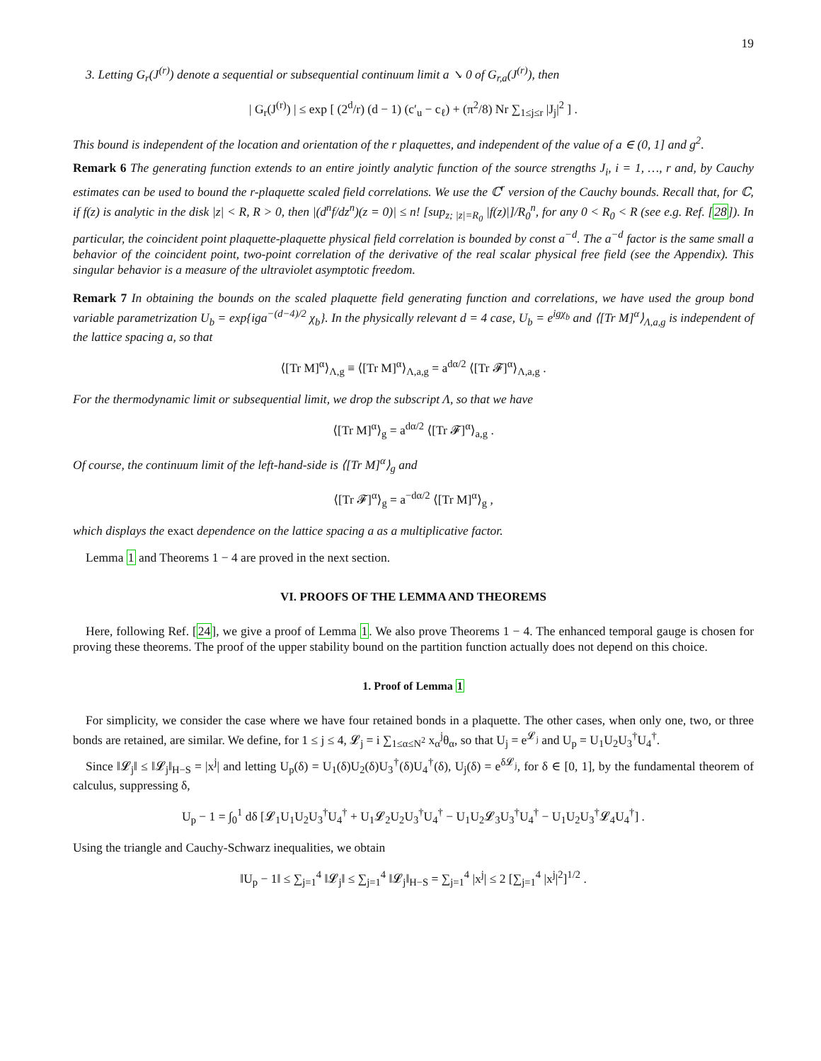19
3. Letting G<sub>r</sub>(J<sup>(r)</sup>) denote a sequential or subsequential continuum limit a ↘ 0 of G<sub>r,a</sub>(J<sup>(r)</sup>), then
| G<sub>r</sub>(J<sup>(r)</sup>) | ≤ exp [ (2<sup>d</sup>/r) (d − 1) (c′<sub>u</sub> − c<sub>ℓ</sub>) + (π<sup>2</sup>/8) Nr ∑<sub>1≤j≤r</sub> |J<sub>j</sub>|<sup>2</sup> ] .
This bound is independent of the location and orientation of the r plaquettes, and independent of the value of a ∈ (0, 1] and g<sup>2</sup>.
Remark 6 The generating function extends to an entire jointly analytic function of the source strengths J<sub>i</sub>, i = 1, …, r and, by Cauchy estimates can be used to bound the r-plaquette scaled field correlations. We use the ℂ<sup>r</sup> version of the Cauchy bounds. Recall that, for ℂ, if f(z) is analytic in the disk |z| < R, R > 0, then |(d<sup>n</sup>f/dz<sup>n</sup>)(z = 0)| ≤ n! [sup<sub>z; |z|=R<sub>0</sub></sub> |f(z)|]/R<sub>0</sub><sup>n</sup>, for any 0 < R<sub>0</sub> < R (see e.g. Ref. [28]). In particular, the coincident point plaquette-plaquette physical field correlation is bounded by const a<sup>−d</sup>. The a<sup>−d</sup> factor is the same small a behavior of the coincident point, two-point correlation of the derivative of the real scalar physical free field (see the Appendix). This singular behavior is a measure of the ultraviolet asymptotic freedom.
Remark 7 In obtaining the bounds on the scaled plaquette field generating function and correlations, we have used the group bond variable parametrization U<sub>b</sub> = exp{iga<sup>−(d−4)/2</sup> χ<sub>b</sub>}. In the physically relevant d = 4 case, U<sub>b</sub> = e<sup>igχ<sub>b</sub></sup> and ⟨[Tr M]<sup>α</sup>⟩<sub>Λ,a,g</sub> is independent of the lattice spacing a, so that
⟨[Tr M]<sup>α</sup>⟩<sub>Λ,g</sub> ≡ ⟨[Tr M]<sup>α</sup>⟩<sub>Λ,a,g</sub> = a<sup>dα/2</sup> ⟨[Tr 𝓕]<sup>α</sup>⟩<sub>Λ,a,g</sub> .
For the thermodynamic limit or subsequential limit, we drop the subscript Λ, so that we have
⟨[Tr M]<sup>α</sup>⟩<sub>g</sub> = a<sup>dα/2</sup> ⟨[Tr 𝓕]<sup>α</sup>⟩<sub>a,g</sub> .
Of course, the continuum limit of the left-hand-side is ⟨[Tr M]<sup>α</sup>⟩<sub>g</sub> and
⟨[Tr 𝓕]<sup>α</sup>⟩<sub>g</sub> = a<sup>−dα/2</sup> ⟨[Tr M]<sup>α</sup>⟩<sub>g</sub> ,
which displays the exact dependence on the lattice spacing a as a multiplicative factor.
Lemma 1 and Theorems 1 − 4 are proved in the next section.
VI. PROOFS OF THE LEMMA AND THEOREMS
Here, following Ref. [24], we give a proof of Lemma 1. We also prove Theorems 1 − 4. The enhanced temporal gauge is chosen for proving these theorems. The proof of the upper stability bound on the partition function actually does not depend on this choice.
1. Proof of Lemma 1
For simplicity, we consider the case where we have four retained bonds in a plaquette. The other cases, when only one, two, or three bonds are retained, are similar. We define, for 1 ≤ j ≤ 4, 𝓛<sub>j</sub> = i ∑<sub>1≤α≤N<sup>2</sup></sub> x<sub>α</sub><sup>j</sup>θ<sub>α</sub>, so that U<sub>j</sub> = e<sup>𝓛<sub>j</sub></sup> and U<sub>p</sub> = U<sub>1</sub>U<sub>2</sub>U<sub>3</sub><sup>†</sup>U<sub>4</sub><sup>†</sup>.
Since ‖𝓛<sub>j</sub>‖ ≤ ‖𝓛<sub>j</sub>‖<sub>H−S</sub> = |x<sup>j</sup>| and letting U<sub>p</sub>(δ) = U<sub>1</sub>(δ)U<sub>2</sub>(δ)U<sub>3</sub><sup>†</sup>(δ)U<sub>4</sub><sup>†</sup>(δ), U<sub>j</sub>(δ) = e<sup>δ𝓛<sub>j</sub></sup>, for δ ∈ [0, 1], by the fundamental theorem of calculus, suppressing δ,
U<sub>p</sub> − 1 = ∫<sub>0</sub><sup>1</sup> dδ [𝓛<sub>1</sub>U<sub>1</sub>U<sub>2</sub>U<sub>3</sub><sup>†</sup>U<sub>4</sub><sup>†</sup> + U<sub>1</sub>𝓛<sub>2</sub>U<sub>2</sub>U<sub>3</sub><sup>†</sup>U<sub>4</sub><sup>†</sup> − U<sub>1</sub>U<sub>2</sub>𝓛<sub>3</sub>U<sub>3</sub><sup>†</sup>U<sub>4</sub><sup>†</sup> − U<sub>1</sub>U<sub>2</sub>U<sub>3</sub><sup>†</sup>𝓛<sub>4</sub>U<sub>4</sub><sup>†</sup>] .
Using the triangle and Cauchy-Schwarz inequalities, we obtain
‖U<sub>p</sub> − 1‖ ≤ ∑<sub>j=1</sub><sup>4</sup> ‖𝓛<sub>j</sub>‖ ≤ ∑<sub>j=1</sub><sup>4</sup> ‖𝓛<sub>j</sub>‖<sub>H−S</sub> = ∑<sub>j=1</sub><sup>4</sup> |x<sup>j</sup>| ≤ 2 [∑<sub>j=1</sub><sup>4</sup> |x<sup>j</sup>|<sup>2</sup>]<sup>1/2</sup> .